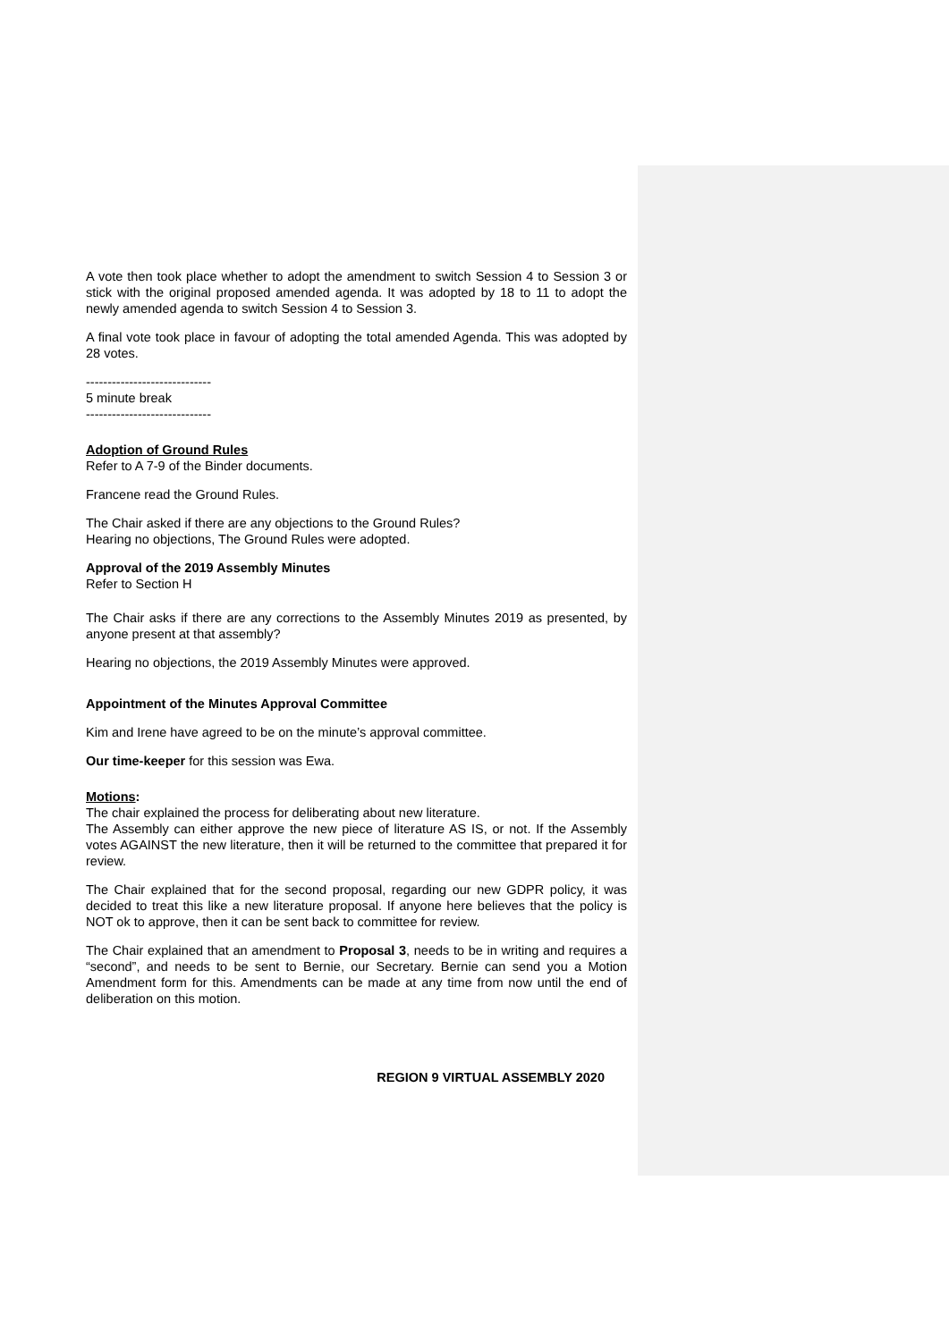A vote then took place whether to adopt the amendment to switch Session 4 to Session 3 or stick with the original proposed amended agenda. It was adopted by 18 to 11 to adopt the newly amended agenda to switch Session 4 to Session 3.
A final vote took place in favour of adopting the total amended Agenda. This was adopted by 28 votes.
-----------------------------
5 minute break
-----------------------------
Adoption of Ground Rules
Refer to A 7-9 of the Binder documents.
Francene read the Ground Rules.
The Chair asked if there are any objections to the Ground Rules?
Hearing no objections, The Ground Rules were adopted.
Approval of the 2019 Assembly Minutes
Refer to Section H
The Chair asks if there are any corrections to the Assembly Minutes 2019 as presented, by anyone present at that assembly?
Hearing no objections, the 2019 Assembly Minutes were approved.
Appointment of the Minutes Approval Committee
Kim and Irene have agreed to be on the minute’s approval committee.
Our time-keeper for this session was Ewa.
Motions:
The chair explained the process for deliberating about new literature.
The Assembly can either approve the new piece of literature AS IS, or not. If the Assembly votes AGAINST the new literature, then it will be returned to the committee that prepared it for review.
The Chair explained that for the second proposal, regarding our new GDPR policy, it was decided to treat this like a new literature proposal. If anyone here believes that the policy is NOT ok to approve, then it can be sent back to committee for review.
The Chair explained that an amendment to Proposal 3, needs to be in writing and requires a “second”, and needs to be sent to Bernie, our Secretary. Bernie can send you a Motion Amendment form for this. Amendments can be made at any time from now until the end of deliberation on this motion.
REGION 9 VIRTUAL ASSEMBLY 2020